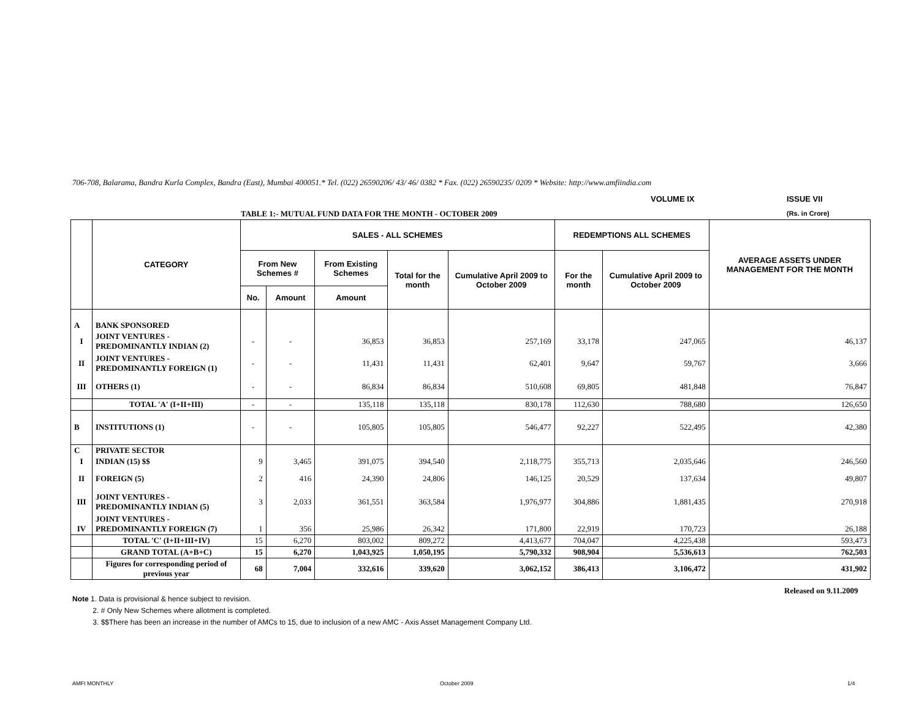706-708, Balarama, Bandra Kurla Complex, Bandra (East), Mumbai 400051.* Tel. (022) 26590206/ 43/ 46/ 0382 * Fax. (022) 26590235/ 0209 * Website: http://www.amfiindia.com
VOLUME IX ISSUE VII
TABLE 1:- MUTUAL FUND DATA FOR THE MONTH - OCTOBER 2009
(Rs. in Crore)
| | CATEGORY | SALES - ALL SCHEMES | | | | | REDEMPTIONS ALL SCHEMES | | AVERAGE ASSETS UNDER MANAGEMENT FOR THE MONTH |
| --- | --- | --- | --- | --- | --- | --- | --- | --- | --- |
| | | From New Schemes # | | From Existing Schemes | Total for the month | Cumulative April 2009 to October 2009 | For the month | Cumulative April 2009 to October 2009 | |
| | | No. | Amount | Amount | | | | | |
| A | BANK SPONSORED | | | | | | | | |
| I | JOINT VENTURES - PREDOMINANTLY INDIAN (2) | - | - | 36,853 | 36,853 | 257,169 | 33,178 | 247,065 | 46,137 |
| II | JOINT VENTURES - PREDOMINANTLY FOREIGN (1) | - | - | 11,431 | 11,431 | 62,401 | 9,647 | 59,767 | 3,666 |
| III | OTHERS (1) | - | - | 86,834 | 86,834 | 510,608 | 69,805 | 481,848 | 76,847 |
| | TOTAL 'A' (I+II+III) | - | - | 135,118 | 135,118 | 830,178 | 112,630 | 788,680 | 126,650 |
| B | INSTITUTIONS (1) | - | - | 105,805 | 105,805 | 546,477 | 92,227 | 522,495 | 42,380 |
| C | PRIVATE SECTOR | | | | | | | | |
| I | INDIAN (15) $$ | 9 | 3,465 | 391,075 | 394,540 | 2,118,775 | 355,713 | 2,035,646 | 246,560 |
| II | FOREIGN (5) | 2 | 416 | 24,390 | 24,806 | 146,125 | 20,529 | 137,634 | 49,807 |
| III | JOINT VENTURES - PREDOMINANTLY INDIAN (5) | 3 | 2,033 | 361,551 | 363,584 | 1,976,977 | 304,886 | 1,881,435 | 270,918 |
| IV | JOINT VENTURES - PREDOMINANTLY FOREIGN (7) | 1 | 356 | 25,986 | 26,342 | 171,800 | 22,919 | 170,723 | 26,188 |
| | TOTAL 'C' (I+II+III+IV) | 15 | 6,270 | 803,002 | 809,272 | 4,413,677 | 704,047 | 4,225,438 | 593,473 |
| | GRAND TOTAL (A+B+C) | 15 | 6,270 | 1,043,925 | 1,050,195 | 5,790,332 | 908,904 | 5,536,613 | 762,503 |
| | Figures for corresponding period of previous year | 68 | 7,004 | 332,616 | 339,620 | 3,062,152 | 386,413 | 3,106,472 | 431,902 |
Released on 9.11.2009
Note 1. Data is provisional & hence subject to revision.
2. # Only New Schemes where allotment is completed.
3. $$There has been an increase in the number of AMCs to 15, due to inclusion of a new AMC - Axis Asset Management Company Ltd.
AMFI MONTHLY October 2009 1/4